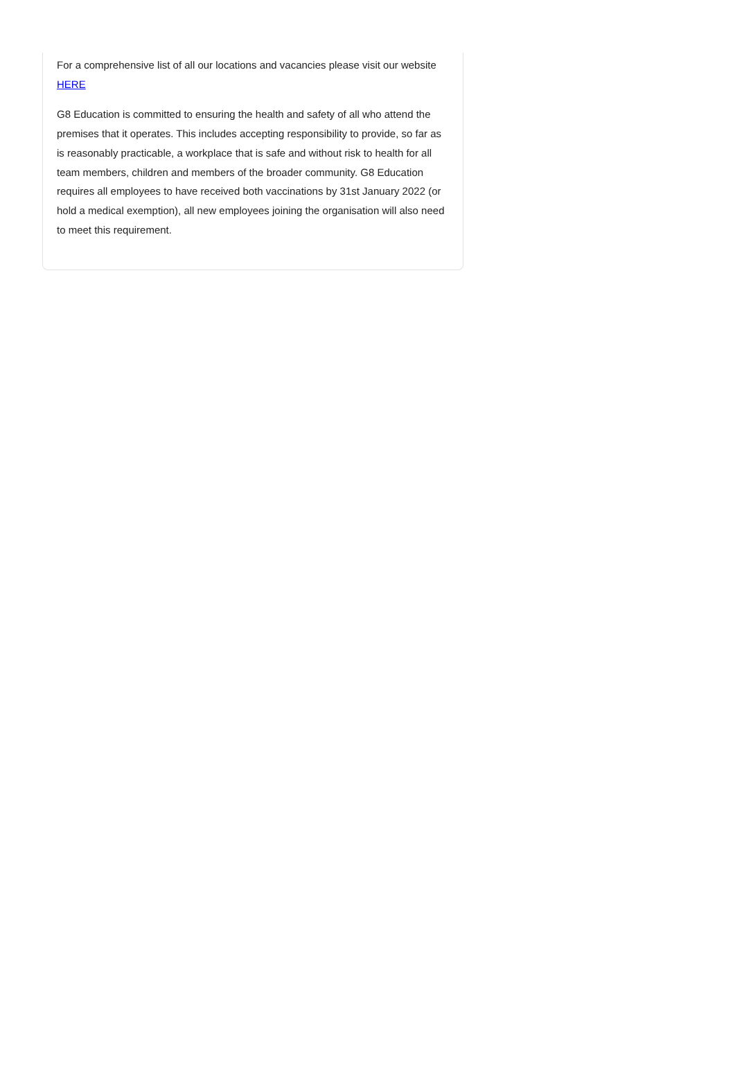For a comprehensive list of all our locations and vacancies please visit our website HERE
G8 Education is committed to ensuring the health and safety of all who attend the premises that it operates. This includes accepting responsibility to provide, so far as is reasonably practicable, a workplace that is safe and without risk to health for all team members, children and members of the broader community. G8 Education requires all employees to have received both vaccinations by 31st January 2022 (or hold a medical exemption), all new employees joining the organisation will also need to meet this requirement.